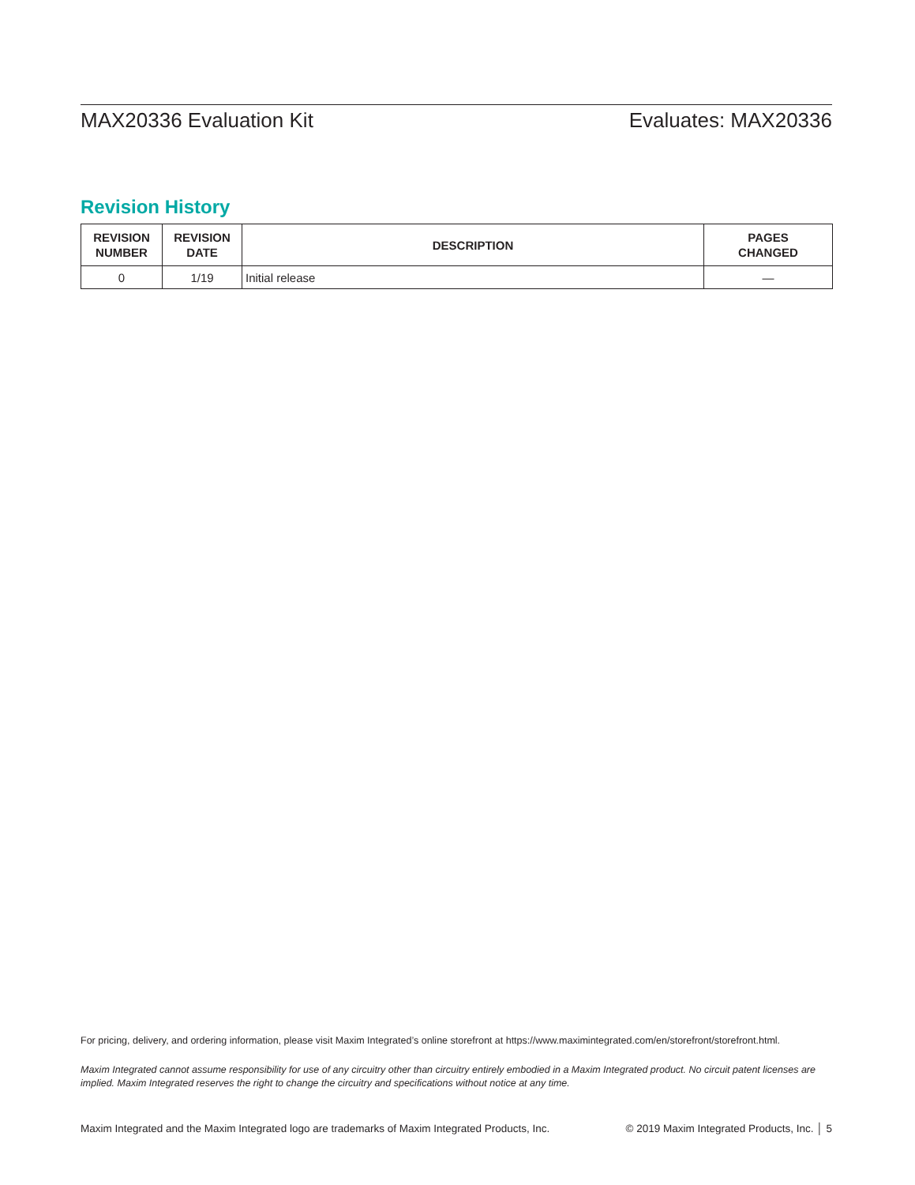MAX20336 Evaluation Kit Evaluates: MAX20336
Revision History
| REVISION NUMBER | REVISION DATE | DESCRIPTION | PAGES CHANGED |
| --- | --- | --- | --- |
| 0 | 1/19 | Initial release | — |
For pricing, delivery, and ordering information, please visit Maxim Integrated’s online storefront at https://www.maximintegrated.com/en/storefront/storefront.html.
Maxim Integrated cannot assume responsibility for use of any circuitry other than circuitry entirely embodied in a Maxim Integrated product. No circuit patent licenses are implied. Maxim Integrated reserves the right to change the circuitry and specifications without notice at any time.
Maxim Integrated and the Maxim Integrated logo are trademarks of Maxim Integrated Products, Inc. © 2019 Maxim Integrated Products, Inc. │ 5